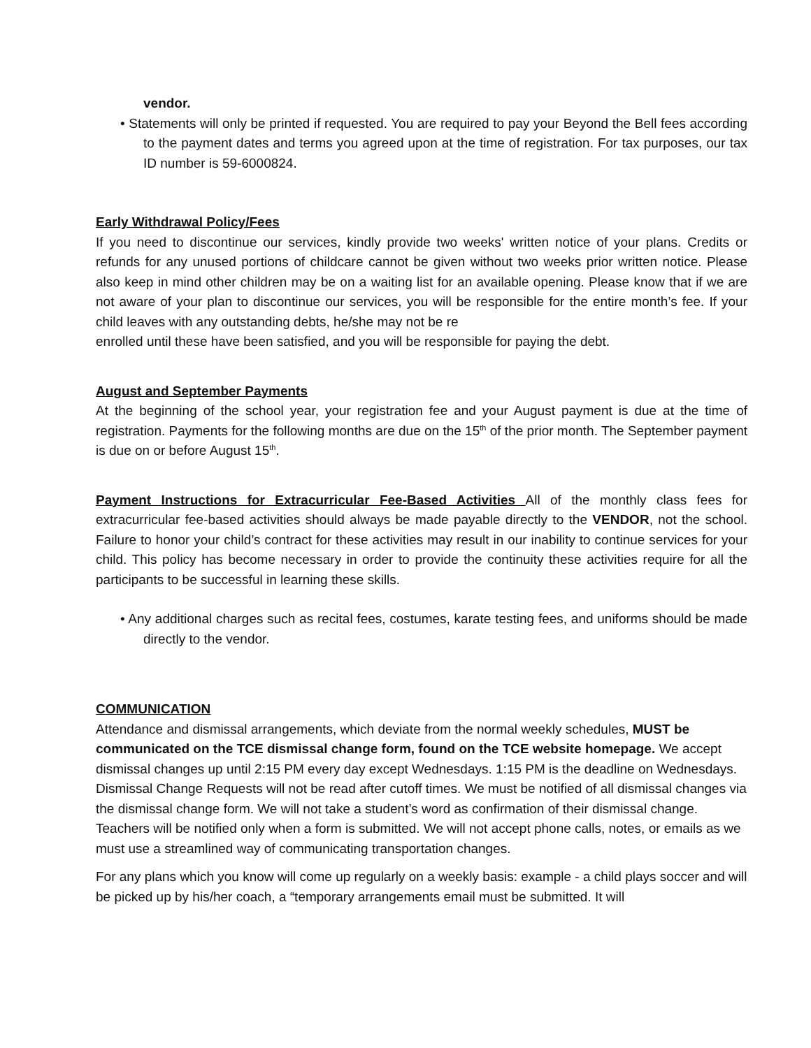vendor.
• Statements will only be printed if requested. You are required to pay your Beyond the Bell fees according to the payment dates and terms you agreed upon at the time of registration. For tax purposes, our tax ID number is 59-6000824.
Early Withdrawal Policy/Fees
If you need to discontinue our services, kindly provide two weeks' written notice of your plans. Credits or refunds for any unused portions of childcare cannot be given without two weeks prior written notice. Please also keep in mind other children may be on a waiting list for an available opening. Please know that if we are not aware of your plan to discontinue our services, you will be responsible for the entire month’s fee. If your child leaves with any outstanding debts, he/she may not be re
enrolled until these have been satisfied, and you will be responsible for paying the debt.
August and September Payments
At the beginning of the school year, your registration fee and your August payment is due at the time of registration. Payments for the following months are due on the 15<sup>th</sup> of the prior month. The September payment is due on or before August 15<sup>th</sup>.
Payment Instructions for Extracurricular Fee-Based Activities All of the monthly class fees for extracurricular fee-based activities should always be made payable directly to the VENDOR, not the school. Failure to honor your child’s contract for these activities may result in our inability to continue services for your child. This policy has become necessary in order to provide the continuity these activities require for all the participants to be successful in learning these skills.
• Any additional charges such as recital fees, costumes, karate testing fees, and uniforms should be made directly to the vendor.
COMMUNICATION
Attendance and dismissal arrangements, which deviate from the normal weekly schedules, MUST be communicated on the TCE dismissal change form, found on the TCE website homepage. We accept dismissal changes up until 2:15 PM every day except Wednesdays. 1:15 PM is the deadline on Wednesdays. Dismissal Change Requests will not be read after cutoff times. We must be notified of all dismissal changes via the dismissal change form. We will not take a student’s word as confirmation of their dismissal change. Teachers will be notified only when a form is submitted. We will not accept phone calls, notes, or emails as we must use a streamlined way of communicating transportation changes.
For any plans which you know will come up regularly on a weekly basis: example - a child plays soccer and will be picked up by his/her coach, a “temporary arrangements email must be submitted. It will